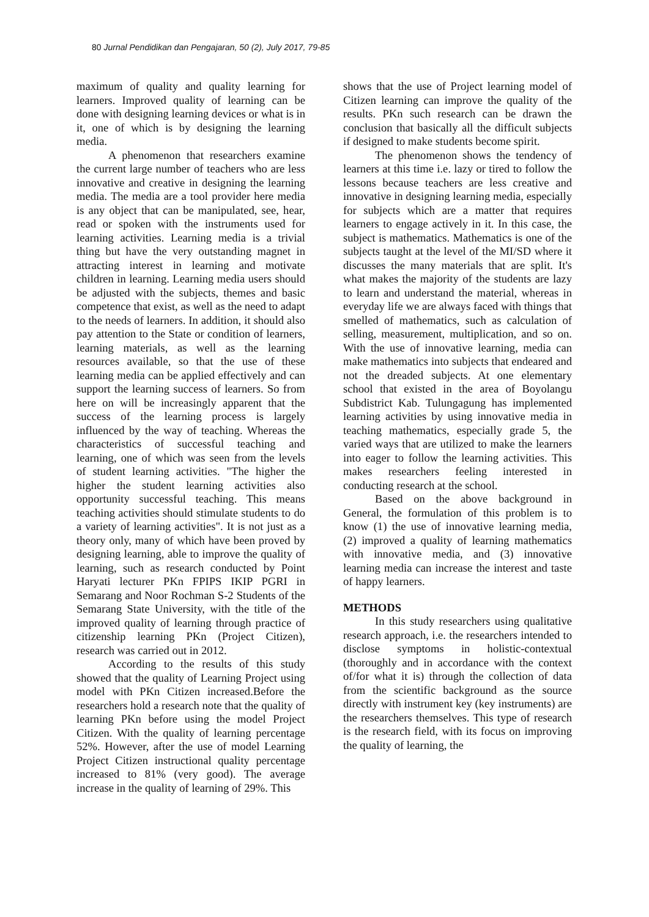80 Jurnal Pendidikan dan Pengajaran, 50 (2), July 2017, 79-85
maximum of quality and quality learning for learners. Improved quality of learning can be done with designing learning devices or what is in it, one of which is by designing the learning media.
A phenomenon that researchers examine the current large number of teachers who are less innovative and creative in designing the learning media. The media are a tool provider here media is any object that can be manipulated, see, hear, read or spoken with the instruments used for learning activities. Learning media is a trivial thing but have the very outstanding magnet in attracting interest in learning and motivate children in learning. Learning media users should be adjusted with the subjects, themes and basic competence that exist, as well as the need to adapt to the needs of learners. In addition, it should also pay attention to the State or condition of learners, learning materials, as well as the learning resources available, so that the use of these learning media can be applied effectively and can support the learning success of learners. So from here on will be increasingly apparent that the success of the learning process is largely influenced by the way of teaching. Whereas the characteristics of successful teaching and learning, one of which was seen from the levels of student learning activities. "The higher the higher the student learning activities also opportunity successful teaching. This means teaching activities should stimulate students to do a variety of learning activities". It is not just as a theory only, many of which have been proved by designing learning, able to improve the quality of learning, such as research conducted by Point Haryati lecturer PKn FPIPS IKIP PGRI in Semarang and Noor Rochman S-2 Students of the Semarang State University, with the title of the improved quality of learning through practice of citizenship learning PKn (Project Citizen), research was carried out in 2012.
According to the results of this study showed that the quality of Learning Project using model with PKn Citizen increased.Before the researchers hold a research note that the quality of learning PKn before using the model Project Citizen. With the quality of learning percentage 52%. However, after the use of model Learning Project Citizen instructional quality percentage increased to 81% (very good). The average increase in the quality of learning of 29%. This
shows that the use of Project learning model of Citizen learning can improve the quality of the results. PKn such research can be drawn the conclusion that basically all the difficult subjects if designed to make students become spirit.
The phenomenon shows the tendency of learners at this time i.e. lazy or tired to follow the lessons because teachers are less creative and innovative in designing learning media, especially for subjects which are a matter that requires learners to engage actively in it. In this case, the subject is mathematics. Mathematics is one of the subjects taught at the level of the MI/SD where it discusses the many materials that are split. It's what makes the majority of the students are lazy to learn and understand the material, whereas in everyday life we are always faced with things that smelled of mathematics, such as calculation of selling, measurement, multiplication, and so on. With the use of innovative learning, media can make mathematics into subjects that endeared and not the dreaded subjects. At one elementary school that existed in the area of Boyolangu Subdistrict Kab. Tulungagung has implemented learning activities by using innovative media in teaching mathematics, especially grade 5, the varied ways that are utilized to make the learners into eager to follow the learning activities. This makes researchers feeling interested in conducting research at the school.
Based on the above background in General, the formulation of this problem is to know (1) the use of innovative learning media, (2) improved a quality of learning mathematics with innovative media, and (3) innovative learning media can increase the interest and taste of happy learners.
METHODS
In this study researchers using qualitative research approach, i.e. the researchers intended to disclose symptoms in holistic-contextual (thoroughly and in accordance with the context of/for what it is) through the collection of data from the scientific background as the source directly with instrument key (key instruments) are the researchers themselves. This type of research is the research field, with its focus on improving the quality of learning, the